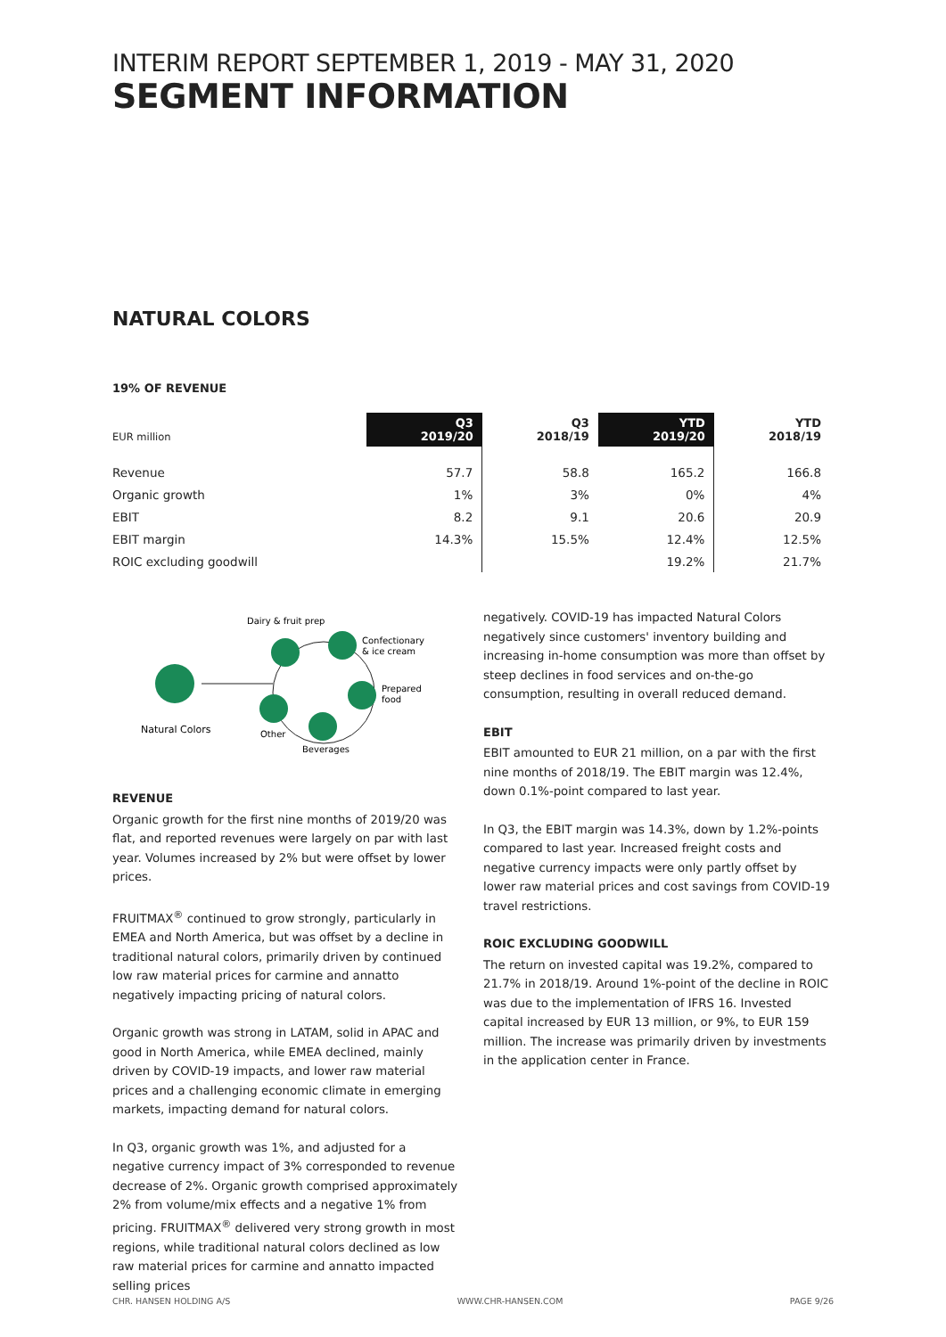INTERIM REPORT SEPTEMBER 1, 2019 - MAY 31, 2020
SEGMENT INFORMATION
NATURAL COLORS
19% OF REVENUE
| EUR million | Q3 2019/20 | Q3 2018/19 | YTD 2019/20 | YTD 2018/19 |
| --- | --- | --- | --- | --- |
| Revenue | 57.7 | 58.8 | 165.2 | 166.8 |
| Organic growth | 1% | 3% | 0% | 4% |
| EBIT | 8.2 | 9.1 | 20.6 | 20.9 |
| EBIT margin | 14.3% | 15.5% | 12.4% | 12.5% |
| ROIC excluding goodwill | | | 19.2% | 21.7% |
Dairy & fruit prep
Confectionary
& ice cream
Prepared
food
Beverages
Other
Natural Colors
REVENUE
Organic growth for the first nine months of 2019/20 was flat, and reported revenues were largely on par with last year. Volumes increased by 2% but were offset by lower prices.
FRUITMAX<sup>®</sup> continued to grow strongly, particularly in EMEA and North America, but was offset by a decline in traditional natural colors, primarily driven by continued low raw material prices for carmine and annatto negatively impacting pricing of natural colors.
Organic growth was strong in LATAM, solid in APAC and good in North America, while EMEA declined, mainly driven by COVID-19 impacts, and lower raw material prices and a challenging economic climate in emerging markets, impacting demand for natural colors.
In Q3, organic growth was 1%, and adjusted for a negative currency impact of 3% corresponded to revenue decrease of 2%. Organic growth comprised approximately 2% from volume/mix effects and a negative 1% from pricing. FRUITMAX<sup>®</sup> delivered very strong growth in most regions, while traditional natural colors declined as low raw material prices for carmine and annatto impacted selling prices
negatively. COVID-19 has impacted Natural Colors negatively since customers' inventory building and increasing in-home consumption was more than offset by steep declines in food services and on-the-go consumption, resulting in overall reduced demand.
EBIT
EBIT amounted to EUR 21 million, on a par with the first nine months of 2018/19. The EBIT margin was 12.4%, down 0.1%-point compared to last year.
In Q3, the EBIT margin was 14.3%, down by 1.2%-points compared to last year. Increased freight costs and negative currency impacts were only partly offset by lower raw material prices and cost savings from COVID-19 travel restrictions.
ROIC EXCLUDING GOODWILL
The return on invested capital was 19.2%, compared to 21.7% in 2018/19. Around 1%-point of the decline in ROIC was due to the implementation of IFRS 16. Invested capital increased by EUR 13 million, or 9%, to EUR 159 million. The increase was primarily driven by investments in the application center in France.
CHR. HANSEN HOLDING A/S WWW.CHR-HANSEN.COM PAGE 9/26